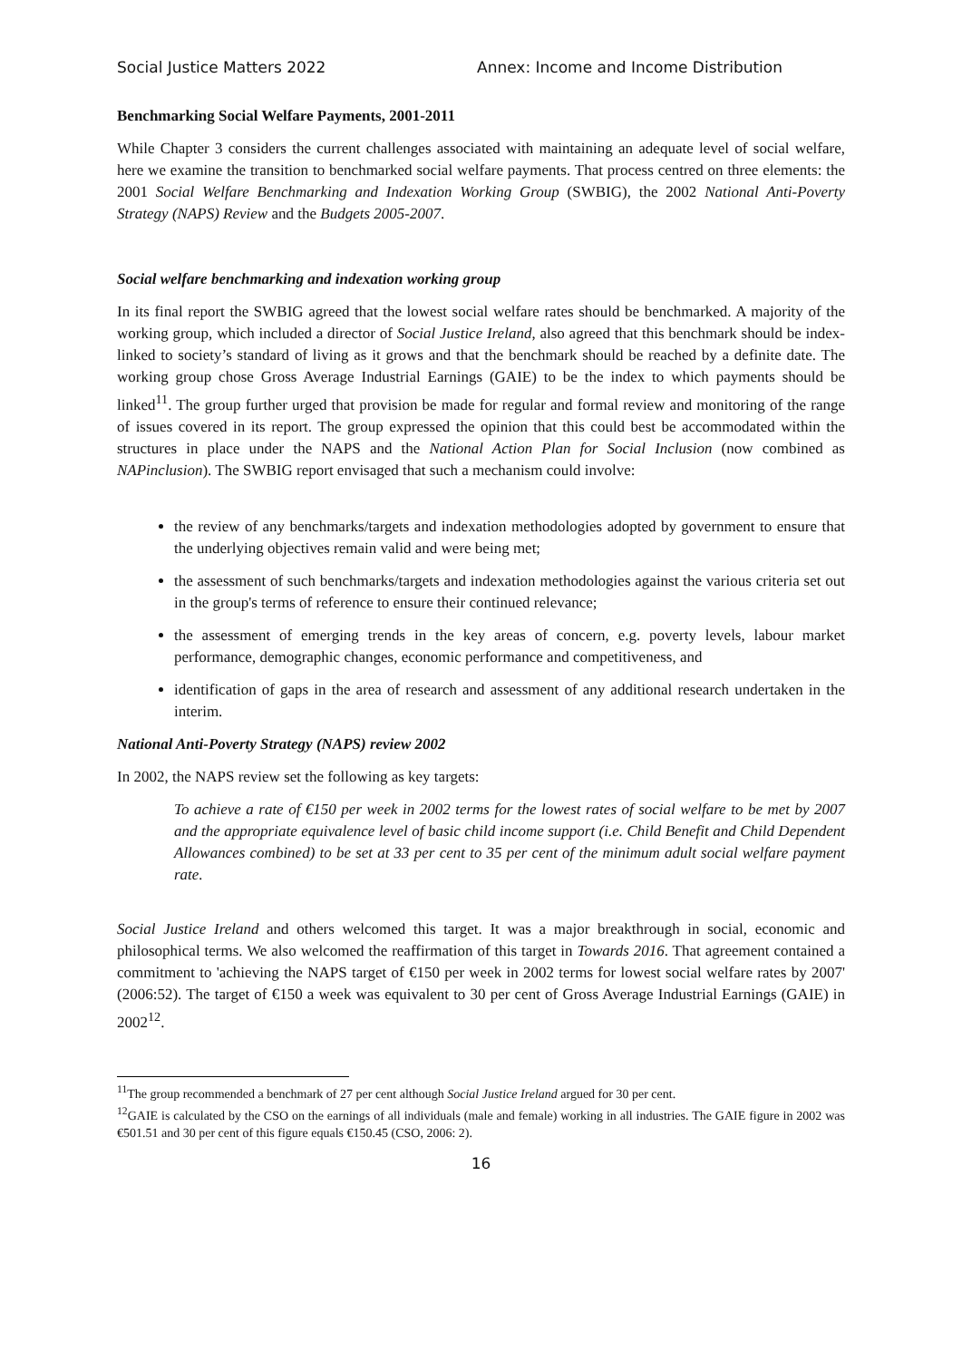Social Justice Matters 2022 Annex: Income and Income Distribution
Benchmarking Social Welfare Payments, 2001-2011
While Chapter 3 considers the current challenges associated with maintaining an adequate level of social welfare, here we examine the transition to benchmarked social welfare payments. That process centred on three elements: the 2001 Social Welfare Benchmarking and Indexation Working Group (SWBIG), the 2002 National Anti-Poverty Strategy (NAPS) Review and the Budgets 2005-2007.
Social welfare benchmarking and indexation working group
In its final report the SWBIG agreed that the lowest social welfare rates should be benchmarked. A majority of the working group, which included a director of Social Justice Ireland, also agreed that this benchmark should be index-linked to society’s standard of living as it grows and that the benchmark should be reached by a definite date. The working group chose Gross Average Industrial Earnings (GAIE) to be the index to which payments should be linked<sup>11</sup>. The group further urged that provision be made for regular and formal review and monitoring of the range of issues covered in its report. The group expressed the opinion that this could best be accommodated within the structures in place under the NAPS and the National Action Plan for Social Inclusion (now combined as NAPinclusion). The SWBIG report envisaged that such a mechanism could involve:
the review of any benchmarks/targets and indexation methodologies adopted by government to ensure that the underlying objectives remain valid and were being met;
the assessment of such benchmarks/targets and indexation methodologies against the various criteria set out in the group's terms of reference to ensure their continued relevance;
the assessment of emerging trends in the key areas of concern, e.g. poverty levels, labour market performance, demographic changes, economic performance and competitiveness, and
identification of gaps in the area of research and assessment of any additional research undertaken in the interim.
National Anti-Poverty Strategy (NAPS) review 2002
In 2002, the NAPS review set the following as key targets:
To achieve a rate of €150 per week in 2002 terms for the lowest rates of social welfare to be met by 2007 and the appropriate equivalence level of basic child income support (i.e. Child Benefit and Child Dependent Allowances combined) to be set at 33 per cent to 35 per cent of the minimum adult social welfare payment rate.
Social Justice Ireland and others welcomed this target. It was a major breakthrough in social, economic and philosophical terms. We also welcomed the reaffirmation of this target in Towards 2016. That agreement contained a commitment to 'achieving the NAPS target of €150 per week in 2002 terms for lowest social welfare rates by 2007' (2006:52). The target of €150 a week was equivalent to 30 per cent of Gross Average Industrial Earnings (GAIE) in 2002<sup>12</sup>.
<sup>11</sup> The group recommended a benchmark of 27 per cent although Social Justice Ireland argued for 30 per cent.
<sup>12</sup> GAIE is calculated by the CSO on the earnings of all individuals (male and female) working in all industries. The GAIE figure in 2002 was €501.51 and 30 per cent of this figure equals €150.45 (CSO, 2006: 2).
16